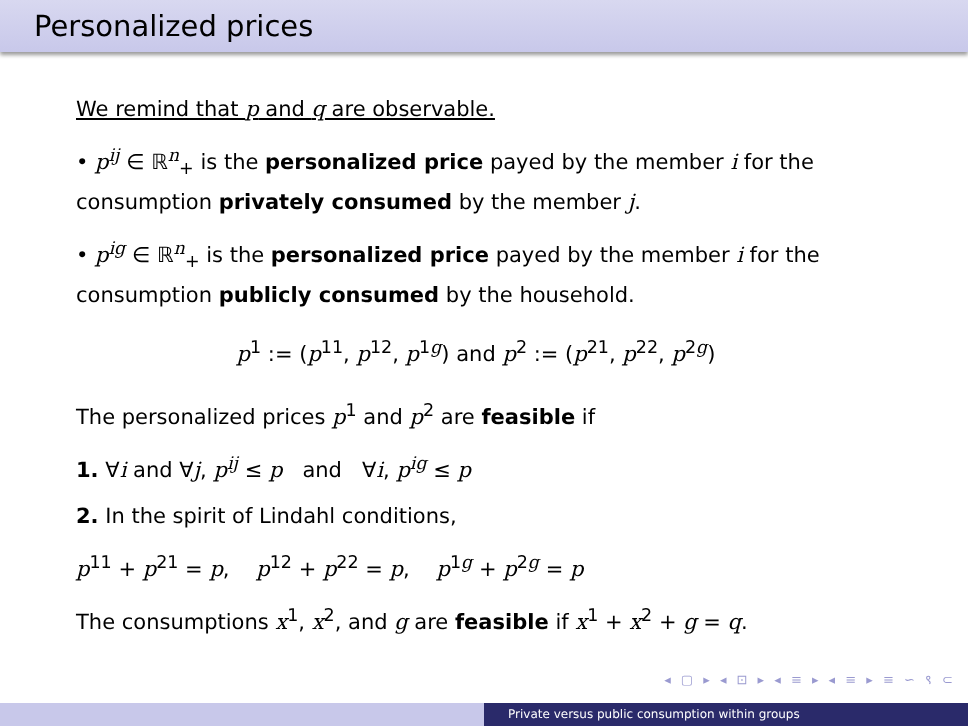Personalized prices
We remind that p and q are observable.
• p<sup>ij</sup> ∈ ℝ<sup>n</sup><sub>+</sub> is the personalized price payed by the member i for the consumption privately consumed by the member j.
• p<sup>ig</sup> ∈ ℝ<sup>n</sup><sub>+</sub> is the personalized price payed by the member i for the consumption publicly consumed by the household.
p<sup>1</sup> := (p<sup>11</sup>, p<sup>12</sup>, p<sup>1g</sup>) and p<sup>2</sup> := (p<sup>21</sup>, p<sup>22</sup>, p<sup>2g</sup>)
The personalized prices p<sup>1</sup> and p<sup>2</sup> are feasible if
1. ∀i and ∀j, p<sup>ij</sup> ≤ p and ∀i, p<sup>ig</sup> ≤ p
2. In the spirit of Lindahl conditions,
p<sup>11</sup> + p<sup>21</sup> = p, p<sup>12</sup> + p<sup>22</sup> = p, p<sup>1g</sup> + p<sup>2g</sup> = p
The consumptions x<sup>1</sup>, x<sup>2</sup>, and g are feasible if x<sup>1</sup> + x<sup>2</sup> + g = q.
◂ ▢ ▸ ◂ ⊡ ▸ ◂ ≡ ▸ ◂ ≡ ▸ ≡ ∽ ९ ⊂
Private versus public consumption within groups